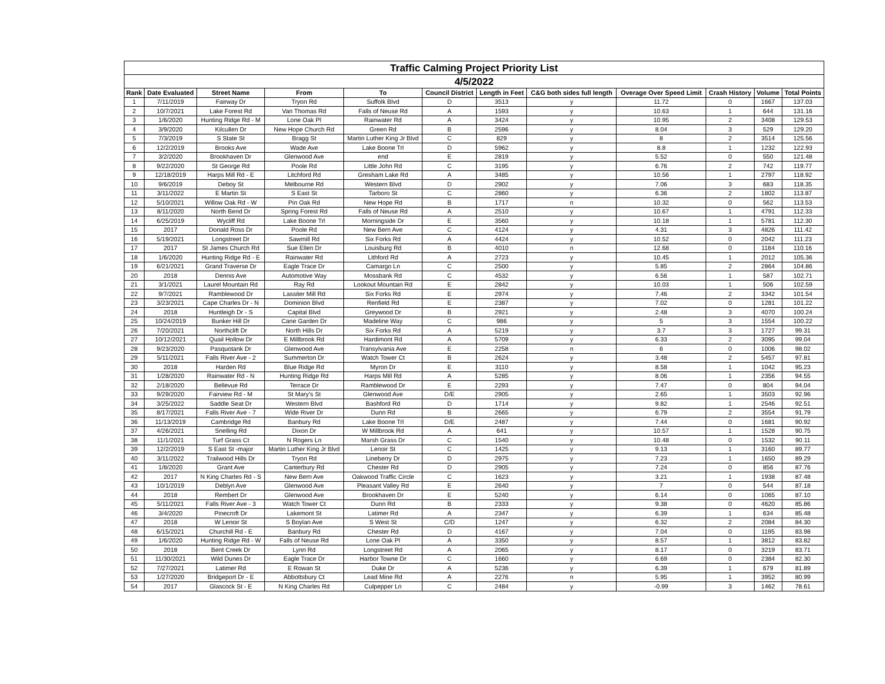| Traffic Calming Project Priority List | | | | | | | | | | | |
| --- | --- | --- | --- | --- | --- | --- | --- | --- | --- | --- | --- |
| 4/5/2022 | | | | | | | | | | | |
| Rank | Date Evaluated | Street Name | From | To | Council District | Length in Feet | C&G both sides full length | Overage Over Speed Limit | Crash History | Volume | Total Points |
| 1 | 7/11/2019 | Fairway Dr | Tryon Rd | Suffolk Blvd | D | 3513 | y | 11.72 | 0 | 1667 | 137.03 |
| 2 | 10/7/2021 | Lake Forest Rd | Van Thomas Rd | Falls of Neuse Rd | A | 1593 | y | 10.63 | 1 | 644 | 131.16 |
| 3 | 1/6/2020 | Hunting Ridge Rd - M | Lone Oak Pl | Rainwater Rd | A | 3424 | y | 10.95 | 2 | 3408 | 129.53 |
| 4 | 3/9/2020 | Kilcullen Dr | New Hope Church Rd | Green Rd | B | 2596 | y | 8.04 | 3 | 529 | 129.20 |
| 5 | 7/3/2019 | S State St | Bragg St | Martin Luther King Jr Blvd | C | 829 | y | 8 | 2 | 3514 | 125.56 |
| 6 | 12/2/2019 | Brooks Ave | Wade Ave | Lake Boone Trl | D | 5962 | y | 8.8 | 1 | 1232 | 122.93 |
| 7 | 3/2/2020 | Brookhaven Dr | Glenwood Ave | end | E | 2819 | y | 5.52 | 0 | 550 | 121.48 |
| 8 | 9/22/2020 | St George Rd | Poole Rd | Little John Rd | C | 3195 | y | 6.76 | 2 | 742 | 119.77 |
| 9 | 12/18/2019 | Harps Mill Rd - E | Litchford Rd | Gresham Lake Rd | A | 3485 | y | 10.56 | 1 | 2797 | 118.92 |
| 10 | 9/6/2019 | Deboy St | Melbourne Rd | Western Blvd | D | 2902 | y | 7.06 | 3 | 683 | 118.35 |
| 11 | 3/11/2022 | E Martin St | S East St | Tarboro St | C | 2860 | y | 6.36 | 2 | 1802 | 113.87 |
| 12 | 5/10/2021 | Willow Oak Rd - W | Pin Oak Rd | New Hope Rd | B | 1717 | n | 10.32 | 0 | 562 | 113.53 |
| 13 | 8/11/2020 | North Bend Dr | Spring Forest Rd | Falls of Neuse Rd | A | 2510 | y | 10.67 | 1 | 4791 | 112.33 |
| 14 | 6/25/2019 | Wycliff Rd | Lake Boone Trl | Morningside Dr | E | 3560 | y | 10.18 | 1 | 5781 | 112.30 |
| 15 | 2017 | Donald Ross Dr | Poole Rd | New Bern Ave | C | 4124 | y | 4.31 | 3 | 4826 | 111.42 |
| 16 | 5/19/2021 | Longstreet Dr | Sawmill Rd | Six Forks Rd | A | 4424 | y | 10.52 | 0 | 2042 | 111.23 |
| 17 | 2017 | St James Church Rd | Sue Ellen Dr | Louisburg Rd | B | 4010 | n | 12.68 | 0 | 1184 | 110.16 |
| 18 | 1/6/2020 | Hunting Ridge Rd - E | Rainwater Rd | Lithford Rd | A | 2723 | y | 10.45 | 1 | 2012 | 105.36 |
| 19 | 6/21/2021 | Grand Traverse Dr | Eagle Trace Dr | Camargo Ln | C | 2500 | y | 5.85 | 2 | 2864 | 104.86 |
| 20 | 2018 | Dennis Ave | Automotive Way | Mossbank Rd | C | 4532 | y | 6.56 | 1 | 587 | 102.71 |
| 21 | 3/1/2021 | Laurel Mountain Rd | Ray Rd | Lookout Mountain Rd | E | 2842 | y | 10.03 | 1 | 506 | 102.59 |
| 22 | 9/7/2021 | Ramblewood Dr | Lassiter Mill Rd | Six Forks Rd | E | 2974 | y | 7.46 | 2 | 3342 | 101.54 |
| 23 | 3/23/2021 | Cape Charles Dr - N | Dominion Blvd | Renfield Rd | E | 2387 | y | 7.02 | 0 | 1281 | 101.22 |
| 24 | 2018 | Huntleigh Dr - S | Capital Blvd | Greywood Dr | B | 2921 | y | 2.48 | 3 | 4070 | 100.24 |
| 25 | 10/24/2019 | Bunker Hill Dr | Cane Garden Dr | Madeline Way | C | 986 | y | 5 | 3 | 1554 | 100.22 |
| 26 | 7/20/2021 | Northclift Dr | North Hills Dr | Six Forks Rd | A | 5219 | y | 3.7 | 3 | 1727 | 99.31 |
| 27 | 10/12/2021 | Quail Hollow Dr | E Millbrook Rd | Hardimont Rd | A | 5709 | y | 6.33 | 2 | 3095 | 99.04 |
| 28 | 9/23/2020 | Pasquotank Dr | Glenwood Ave | Transylvania Ave | E | 2258 | n | 6 | 0 | 1006 | 98.02 |
| 29 | 5/11/2021 | Falls River Ave - 2 | Summerton Dr | Watch Tower Ct | B | 2624 | y | 3.48 | 2 | 5457 | 97.81 |
| 30 | 2018 | Harden Rd | Blue Ridge Rd | Myron Dr | E | 3110 | y | 8.58 | 1 | 1042 | 95.23 |
| 31 | 1/28/2020 | Rainwater Rd - N | Hunting Ridge Rd | Harps Mill Rd | A | 5285 | y | 8.06 | 1 | 2356 | 94.55 |
| 32 | 2/18/2020 | Bellevue Rd | Terrace Dr | Ramblewood Dr | E | 2293 | y | 7.47 | 0 | 804 | 94.04 |
| 33 | 9/29/2020 | Fairview Rd - M | St Mary's St | Glenwood Ave | D/E | 2905 | y | 2.65 | 1 | 3503 | 92.96 |
| 34 | 3/25/2022 | Saddle Seat Dr | Western Blvd | Bashford Rd | D | 1714 | y | 9.82 | 1 | 2546 | 92.51 |
| 35 | 8/17/2021 | Falls River Ave - 7 | Wide River Dr | Dunn Rd | B | 2665 | y | 6.79 | 2 | 3554 | 91.79 |
| 36 | 11/13/2019 | Cambridge Rd | Banbury Rd | Lake Boone Trl | D/E | 2487 | y | 7.44 | 0 | 1681 | 90.92 |
| 37 | 4/26/2021 | Snelling Rd | Dixon Dr | W Millbrook Rd | A | 641 | y | 10.57 | 1 | 1528 | 90.75 |
| 38 | 11/1/2021 | Turf Grass Ct | N Rogers Ln | Marsh Grass Dr | C | 1540 | y | 10.48 | 0 | 1532 | 90.11 |
| 39 | 12/2/2019 | S East St -major | Martin Luther King Jr Blvd | Lenoir St | C | 1425 | y | 9.13 | 1 | 3160 | 89.77 |
| 40 | 3/11/2022 | Trailwood Hills Dr | Tryon Rd | Lineberry Dr | D | 2975 | y | 7.23 | 1 | 1650 | 89.29 |
| 41 | 1/8/2020 | Grant Ave | Canterbury Rd | Chester Rd | D | 2905 | y | 7.24 | 0 | 856 | 87.76 |
| 42 | 2017 | N King Charles Rd - S | New Bern Ave | Oakwood Traffic Circle | C | 1623 | y | 3.21 | 1 | 1938 | 87.48 |
| 43 | 10/1/2019 | Deblyn Ave | Glenwood Ave | Pleasant Valley Rd | E | 2640 | y | 7 | 0 | 544 | 87.18 |
| 44 | 2018 | Rembert Dr | Glenwood Ave | Brookhaven Dr | E | 5240 | y | 6.14 | 0 | 1065 | 87.10 |
| 45 | 5/11/2021 | Falls River Ave - 3 | Watch Tower Ct | Dunn Rd | B | 2333 | y | 9.38 | 0 | 4620 | 85.86 |
| 46 | 3/4/2020 | Pinecroft Dr | Lakemont St | Latimer Rd | A | 2347 | y | 6.39 | 1 | 634 | 85.48 |
| 47 | 2018 | W Lenoir St | S Boylan Ave | S West St | C/D | 1247 | y | 6.32 | 2 | 2084 | 84.30 |
| 48 | 6/15/2021 | Churchill Rd - E | Banbury Rd | Chester Rd | D | 4167 | y | 7.04 | 0 | 1195 | 83.98 |
| 49 | 1/6/2020 | Hunting Ridge Rd - W | Falls of Neuse Rd | Lone Oak Pl | A | 3350 | y | 8.57 | 1 | 3812 | 83.82 |
| 50 | 2018 | Bent Creek Dr | Lynn Rd | Longstreet Rd | A | 2065 | y | 8.17 | 0 | 3219 | 83.71 |
| 51 | 11/30/2021 | Wild Dunes Dr | Eagle Trace Dr | Harbor Towne Dr | C | 1660 | y | 6.69 | 0 | 2384 | 82.30 |
| 52 | 7/27/2021 | Latimer Rd | E Rowan St | Duke Dr | A | 5236 | y | 6.39 | 1 | 679 | 81.89 |
| 53 | 1/27/2020 | Bridgeport Dr - E | Abbottsbury Ct | Lead Mine Rd | A | 2276 | n | 5.95 | 1 | 3952 | 80.99 |
| 54 | 2017 | Glascock St - E | N King Charles Rd | Culpepper Ln | C | 2484 | y | -0.99 | 3 | 1462 | 78.61 |